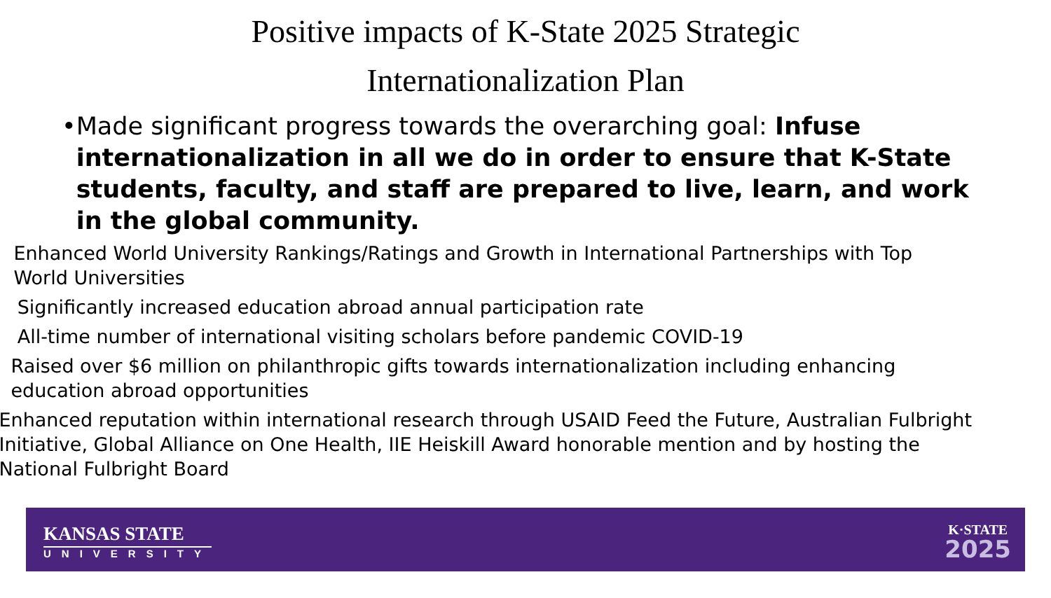Positive impacts of K-State 2025 Strategic
Internationalization Plan
• Made significant progress towards the overarching goal: Infuse internationalization in all we do in order to ensure that K-State students, faculty, and staff are prepared to live, learn, and work in the global community.
– Enhanced World University Rankings/Ratings and Growth in International Partnerships with Top World Universities
– Significantly increased education abroad annual participation rate
– All-time number of international visiting scholars before pandemic COVID-19
– Raised over $6 million on philanthropic gifts towards internationalization including enhancing education abroad opportunities
– Enhanced reputation within international research through USAID Feed the Future, Australian Fulbright Initiative, Global Alliance on One Health, IIE Heiskill Award honorable mention and by hosting the National Fulbright Board
KANSAS STATE
UNIVERSITY
K·STATE
2025